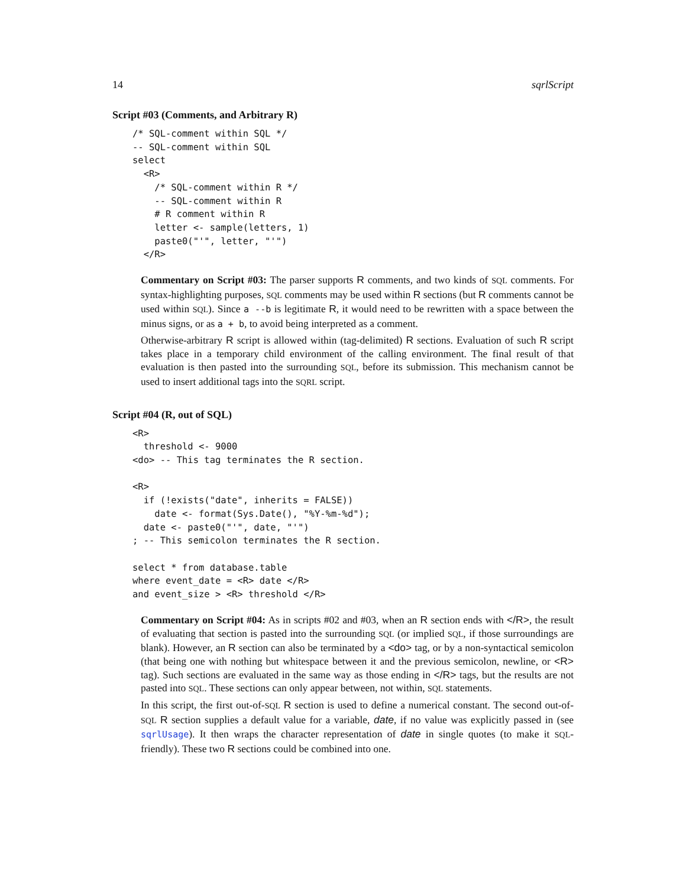14 sqrlScript
Script #03 (Comments, and Arbitrary R)
/* SQL-comment within SQL */
-- SQL-comment within SQL
select
  <R>
    /* SQL-comment within R */
    -- SQL-comment within R
    # R comment within R
    letter <- sample(letters, 1)
    paste0("'", letter, "'")
  </R>
Commentary on Script #03: The parser supports R comments, and two kinds of SQL comments. For syntax-highlighting purposes, SQL comments may be used within R sections (but R comments cannot be used within SQL). Since a --b is legitimate R, it would need to be rewritten with a space between the minus signs, or as a + b, to avoid being interpreted as a comment.
Otherwise-arbitrary R script is allowed within (tag-delimited) R sections. Evaluation of such R script takes place in a temporary child environment of the calling environment. The final result of that evaluation is then pasted into the surrounding SQL, before its submission. This mechanism cannot be used to insert additional tags into the SQRL script.
Script #04 (R, out of SQL)
<R>
  threshold <- 9000
<do> -- This tag terminates the R section.

<R>
  if (!exists("date", inherits = FALSE))
    date <- format(Sys.Date(), "%Y-%m-%d");
  date <- paste0("'", date, "'")
; -- This semicolon terminates the R section.

select * from database.table
where event_date = <R> date </R>
and event_size > <R> threshold </R>
Commentary on Script #04: As in scripts #02 and #03, when an R section ends with </R>, the result of evaluating that section is pasted into the surrounding SQL (or implied SQL, if those surroundings are blank). However, an R section can also be terminated by a <do> tag, or by a non-syntactical semicolon (that being one with nothing but whitespace between it and the previous semicolon, newline, or <R> tag). Such sections are evaluated in the same way as those ending in </R> tags, but the results are not pasted into SQL. These sections can only appear between, not within, SQL statements.
In this script, the first out-of-SQL R section is used to define a numerical constant. The second out-of-SQL R section supplies a default value for a variable, date, if no value was explicitly passed in (see sqrlUsage). It then wraps the character representation of date in single quotes (to make it SQL-friendly). These two R sections could be combined into one.